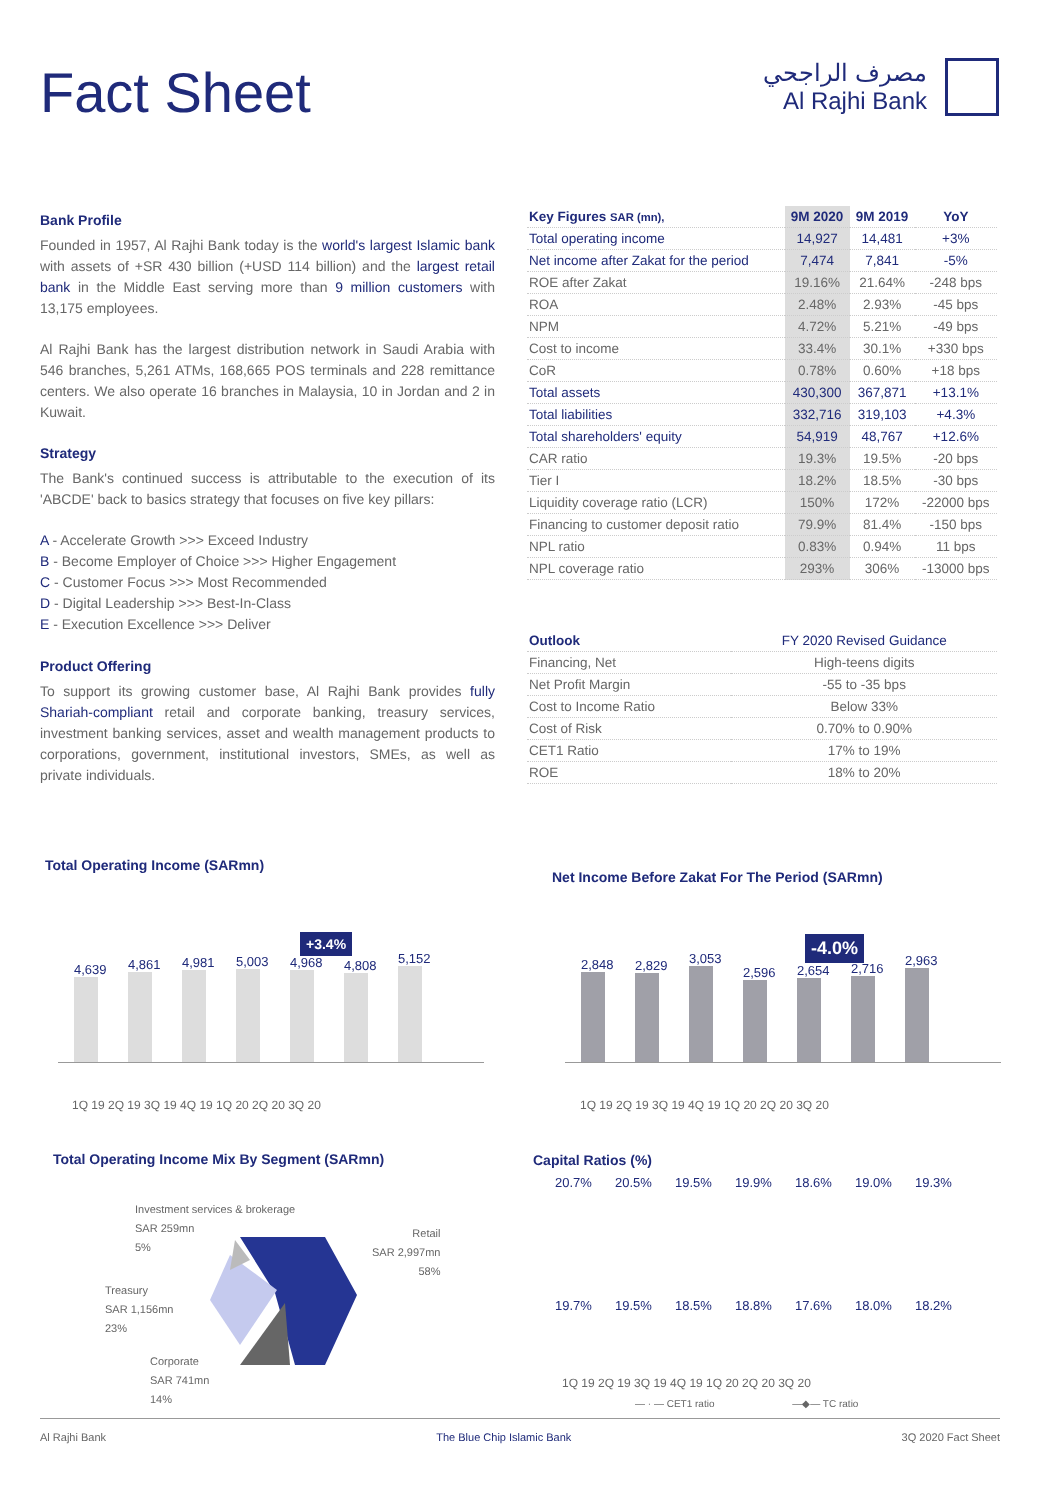Fact Sheet
مصرف الراجحي
Al Rajhi Bank
Bank Profile
Founded in 1957, Al Rajhi Bank today is the world's largest Islamic bank with assets of +SR 430 billion (+USD 114 billion) and the largest retail bank in the Middle East serving more than 9 million customers with 13,175 employees.
Al Rajhi Bank has the largest distribution network in Saudi Arabia with 546 branches, 5,261 ATMs, 168,665 POS terminals and 228 remittance centers. We also operate 16 branches in Malaysia, 10 in Jordan and 2 in Kuwait.
Strategy
The Bank's continued success is attributable to the execution of its 'ABCDE' back to basics strategy that focuses on five key pillars:
A - Accelerate Growth >>> Exceed Industry
B - Become Employer of Choice >>> Higher Engagement
C - Customer Focus >>> Most Recommended
D - Digital Leadership >>> Best-In-Class
E - Execution Excellence >>> Deliver
Product Offering
To support its growing customer base, Al Rajhi Bank provides fully Shariah-compliant retail and corporate banking, treasury services, investment banking services, asset and wealth management products to corporations, government, institutional investors, SMEs, as well as private individuals.
| Key Figures SAR (mn), | 9M 2020 | 9M 2019 | YoY |
| --- | --- | --- | --- |
| Total operating income | 14,927 | 14,481 | +3% |
| Net income after Zakat for the period | 7,474 | 7,841 | -5% |
| ROE after Zakat | 19.16% | 21.64% | -248 bps |
| ROA | 2.48% | 2.93% | -45 bps |
| NPM | 4.72% | 5.21% | -49 bps |
| Cost to income | 33.4% | 30.1% | +330 bps |
| CoR | 0.78% | 0.60% | +18 bps |
| Total assets | 430,300 | 367,871 | +13.1% |
| Total liabilities | 332,716 | 319,103 | +4.3% |
| Total shareholders' equity | 54,919 | 48,767 | +12.6% |
| CAR ratio | 19.3% | 19.5% | -20 bps |
| Tier I | 18.2% | 18.5% | -30 bps |
| Liquidity coverage ratio (LCR) | 150% | 172% | -22000 bps |
| Financing to customer deposit ratio | 79.9% | 81.4% | -150 bps |
| NPL ratio | 0.83% | 0.94% | 11 bps |
| NPL coverage ratio | 293% | 306% | -13000 bps |
| Outlook | FY 2020 Revised Guidance |
| --- | --- |
| Financing, Net | High-teens digits |
| Net Profit Margin | -55 to -35 bps |
| Cost to Income Ratio | Below 33% |
| Cost of Risk | 0.70% to 0.90% |
| CET1 Ratio | 17% to 19% |
| ROE | 18% to 20% |
Total Operating Income (SARmn)
Net Income Before Zakat For The Period (SARmn)
+3.4% -4.0%
4,639
4,861
4,981
5,003
4,968
4,808
5,152
1Q 19 2Q 19 3Q 19 4Q 19 1Q 20 2Q 20 3Q 20
2,848
2,829
3,053
2,596
2,654
2,716
2,963
1Q 19 2Q 19 3Q 19 4Q 19 1Q 20 2Q 20 3Q 20
Total Operating Income Mix By Segment (SARmn)
Capital Ratios (%)
Investment services & brokerage
SAR 259mn
5%
Retail
SAR 2,997mn
58%
Treasury
SAR 1,156mn
23%
Corporate
SAR 741mn
14%
20.7%
20.5%
19.5%
19.9%
18.6%
19.0%
19.3%
19.7%
19.5%
18.5%
18.8%
17.6%
18.0%
18.2%
1Q 19 2Q 19 3Q 19 4Q 19 1Q 20 2Q 20 3Q 20
— · — CET1 ratio —◆— TC ratio
Al Rajhi Bank The Blue Chip Islamic Bank 3Q 2020 Fact Sheet